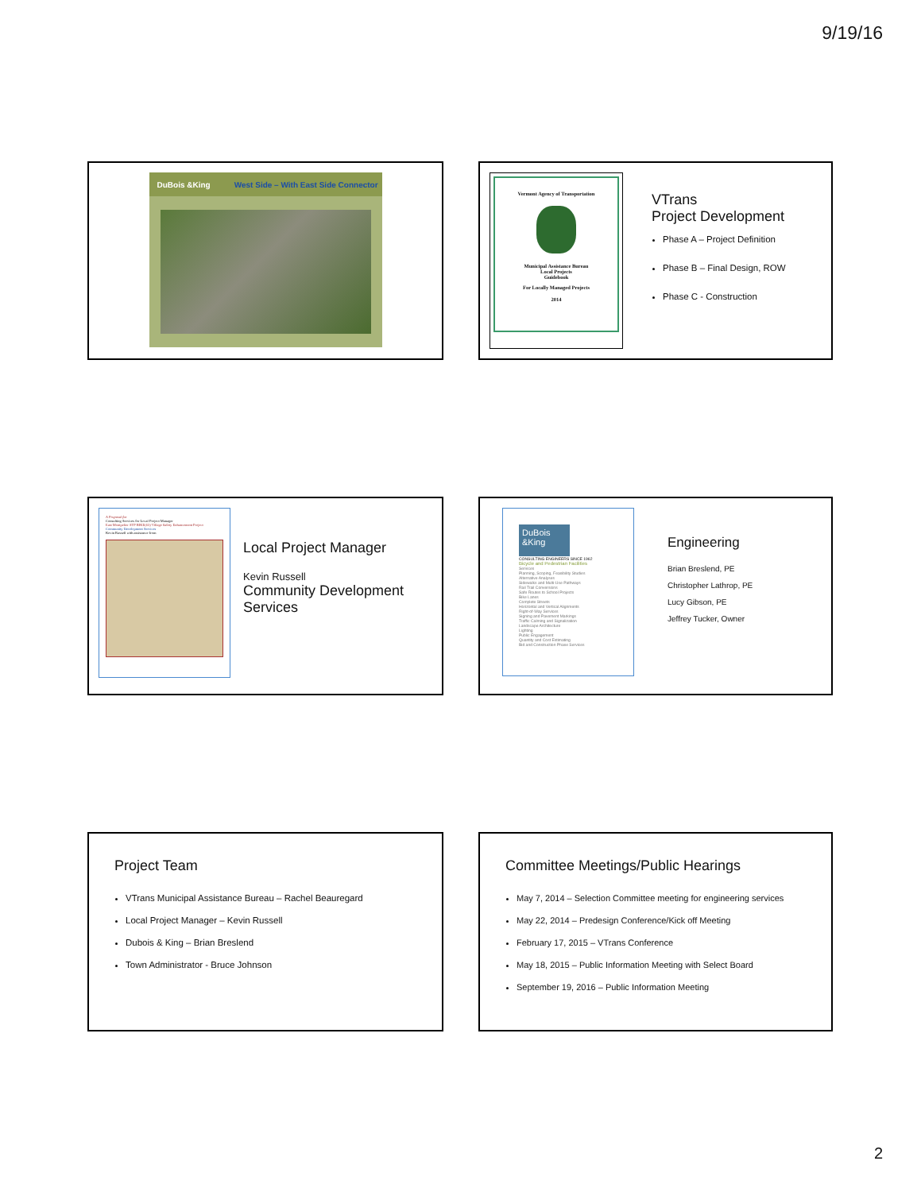9/19/16
DuBois &King West Side – With East Side Connector
Vermont Agency of Transportation
Municipal Assistance Bureau
Local Projects
Guidebook
For Locally Managed Projects
2014
VTrans
Project Development
Phase A – Project Definition
Phase B – Final Design, ROW
Phase C - Construction
A Proposal for
Consulting Services for Local Project Manager
East Montpelier STP BIKE(63) Village Safety Enhancement Project
Community Development Services
Kevin Russell with assistance from
Local Project Manager
Kevin Russell
Community Development Services
DuBois &King
CONSULTING ENGINEERS SINCE 1962
Bicycle and Pedestrian Facilities
Services
Planning, Scoping, Feasibility Studies
Alternative Analyses
Sidewalks and Multi-Use Pathways
Rail Trail Conversions
Safe Routes to School Projects
Bike Lanes
Complete Streets
Horizontal and Vertical Alignments
Right-of-Way Services
Signing and Pavement Markings
Traffic Calming and Signalization
Landscape Architecture
Lighting
Public Engagement
Quantity and Cost Estimating
Bid and Construction Phase Services
Engineering
Brian Breslend, PE
Christopher Lathrop, PE
Lucy Gibson, PE
Jeffrey Tucker, Owner
Project Team
VTrans Municipal Assistance Bureau – Rachel Beauregard
Local Project Manager – Kevin Russell
Dubois & King – Brian Breslend
Town Administrator - Bruce Johnson
Committee Meetings/Public Hearings
May 7, 2014 – Selection Committee meeting for engineering services
May 22, 2014 – Predesign Conference/Kick off Meeting
February 17, 2015 – VTrans Conference
May 18, 2015 – Public Information Meeting with Select Board
September 19, 2016 – Public Information Meeting
2